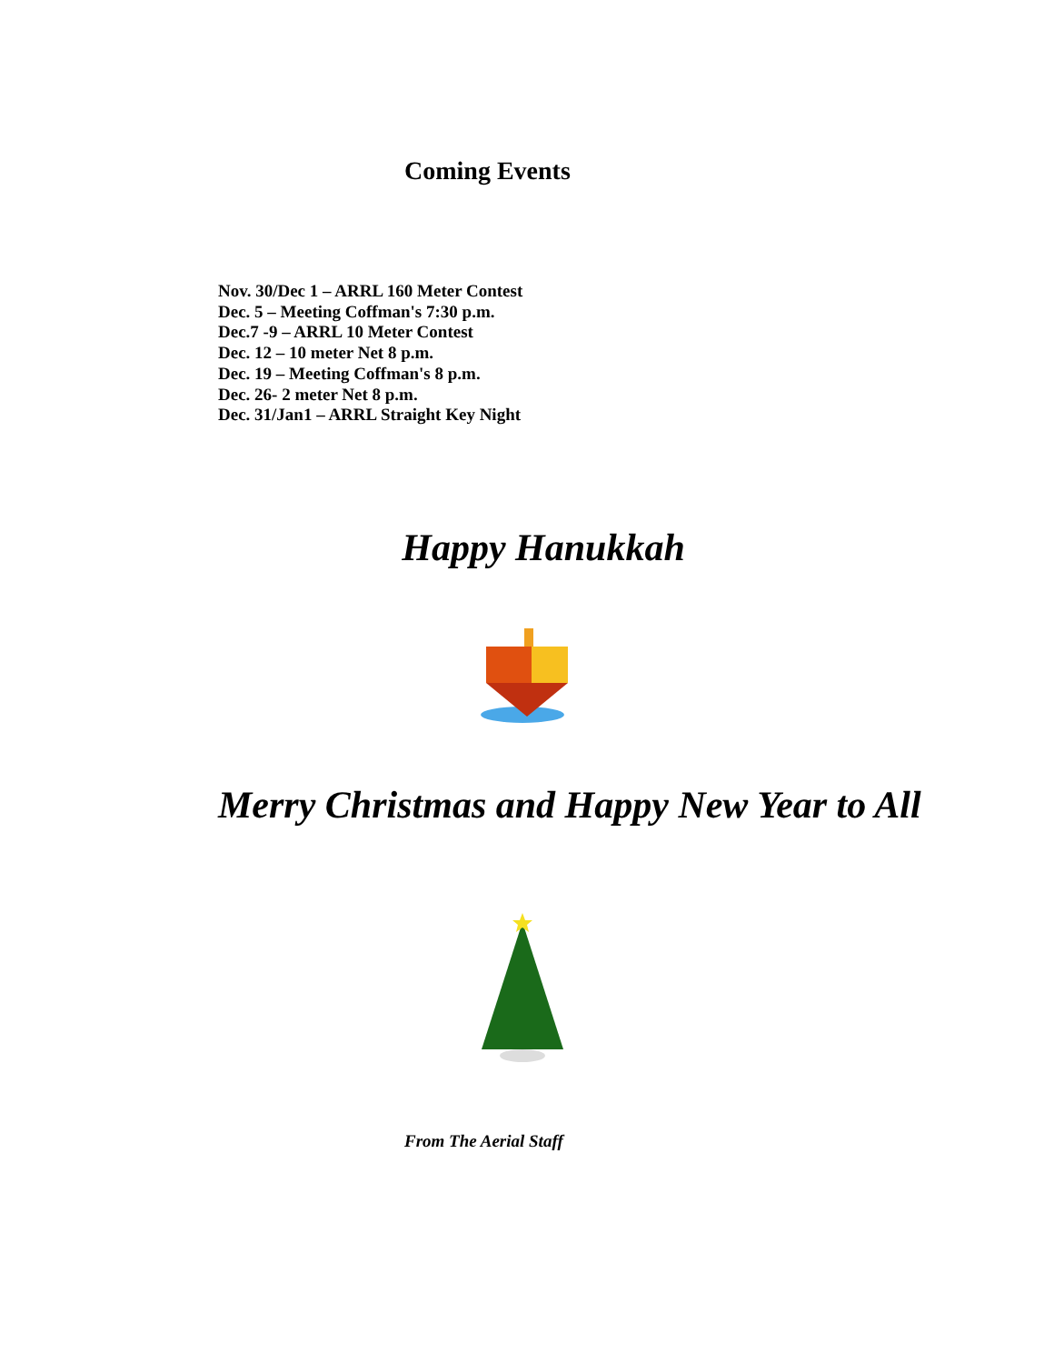Coming Events
Nov. 30/Dec 1 – ARRL 160 Meter Contest
Dec. 5 – Meeting Coffman's 7:30 p.m.
Dec.7 -9 – ARRL 10 Meter Contest
Dec. 12 – 10 meter Net 8 p.m.
Dec. 19 – Meeting Coffman's 8 p.m.
Dec. 26- 2 meter Net 8 p.m.
Dec. 31/Jan1 – ARRL Straight Key Night
Happy Hanukkah
Merry Christmas and Happy New Year to All
From The Aerial Staff